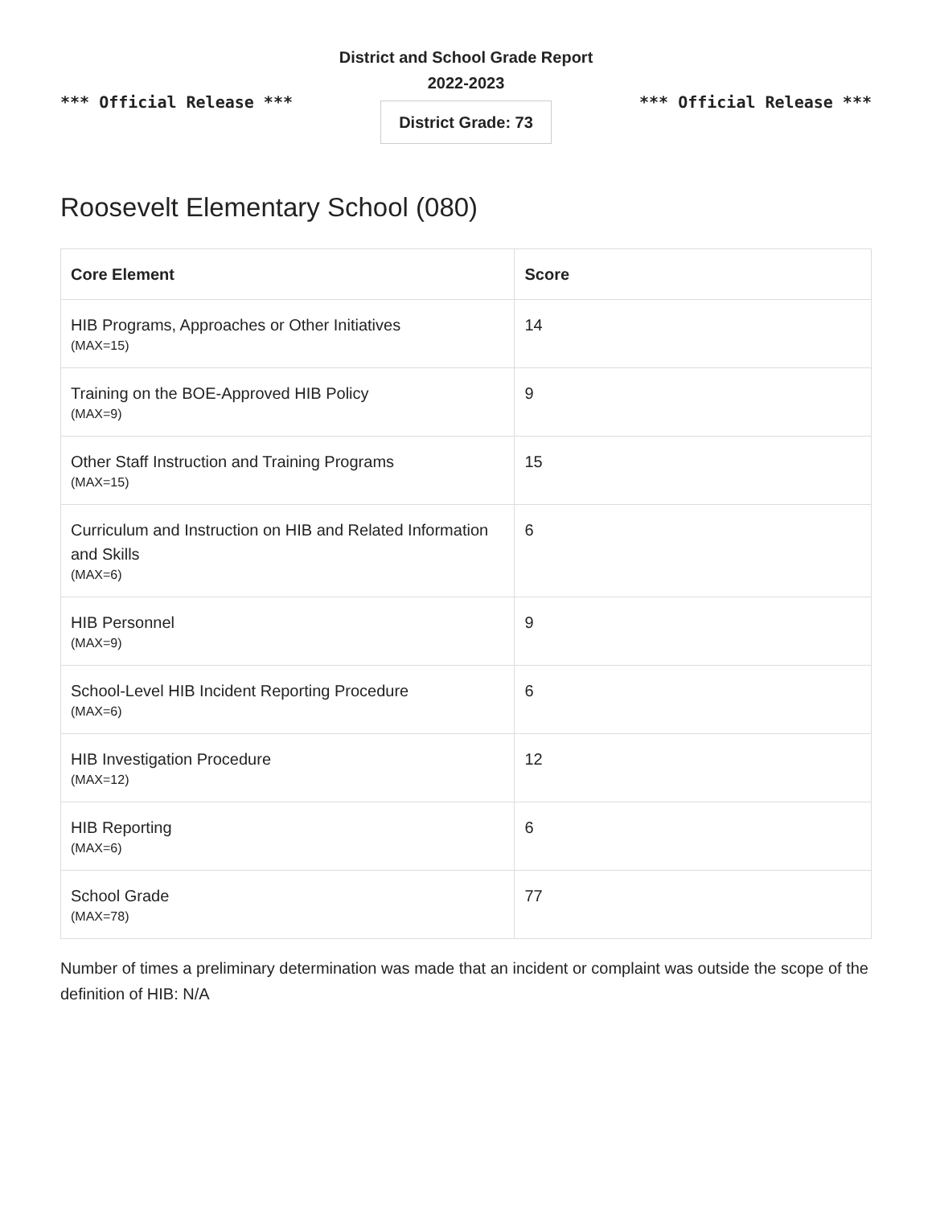*** Official Release ***
District and School Grade Report
2022-2023
District Grade: 73
*** Official Release ***
Roosevelt Elementary School (080)
| Core Element | Score |
| --- | --- |
| HIB Programs, Approaches or Other Initiatives (MAX=15) | 14 |
| Training on the BOE-Approved HIB Policy (MAX=9) | 9 |
| Other Staff Instruction and Training Programs (MAX=15) | 15 |
| Curriculum and Instruction on HIB and Related Information and Skills (MAX=6) | 6 |
| HIB Personnel (MAX=9) | 9 |
| School-Level HIB Incident Reporting Procedure (MAX=6) | 6 |
| HIB Investigation Procedure (MAX=12) | 12 |
| HIB Reporting (MAX=6) | 6 |
| School Grade (MAX=78) | 77 |
Number of times a preliminary determination was made that an incident or complaint was outside the scope of the definition of HIB: N/A